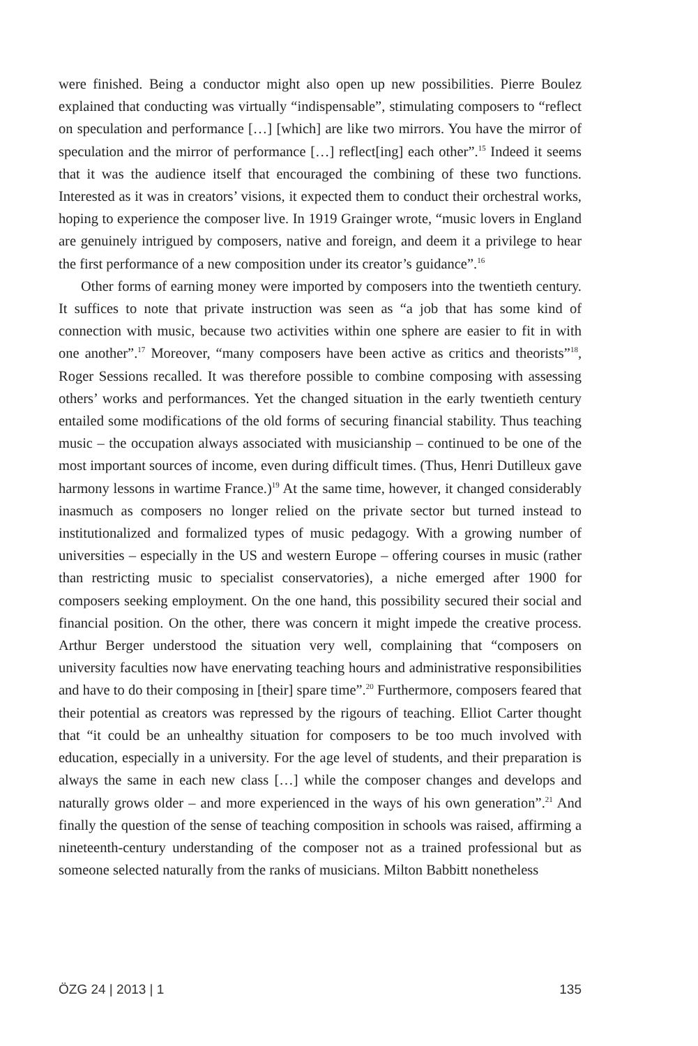were finished. Being a conductor might also open up new possibilities. Pierre Boulez explained that conducting was virtually “indispensable”, stimulating composers to “reflect on speculation and performance […] [which] are like two mirrors. You have the mirror of speculation and the mirror of performance […] reflect[ing] each other”.<sup>15</sup> Indeed it seems that it was the audience itself that encouraged the combining of these two functions. Interested as it was in creators’ visions, it expected them to conduct their orchestral works, hoping to experience the composer live. In 1919 Grainger wrote, “music lovers in England are genuinely intrigued by composers, native and foreign, and deem it a privilege to hear the first performance of a new composition under its creator’s guidance”.<sup>16</sup>
Other forms of earning money were imported by composers into the twentieth century. It suffices to note that private instruction was seen as “a job that has some kind of connection with music, because two activities within one sphere are easier to fit in with one another”.<sup>17</sup> Moreover, “many composers have been active as critics and theorists”<sup>18</sup>, Roger Sessions recalled. It was therefore possible to combine composing with assessing others’ works and performances. Yet the changed situation in the early twentieth century entailed some modifications of the old forms of securing financial stability. Thus teaching music – the occupation always associated with musicianship – continued to be one of the most important sources of income, even during difficult times. (Thus, Henri Dutilleux gave harmony lessons in wartime France.)<sup>19</sup> At the same time, however, it changed considerably inasmuch as composers no longer relied on the private sector but turned instead to institutionalized and formalized types of music pedagogy. With a growing number of universities – especially in the US and western Europe – offering courses in music (rather than restricting music to specialist conservatories), a niche emerged after 1900 for composers seeking employment. On the one hand, this possibility secured their social and financial position. On the other, there was concern it might impede the creative process. Arthur Berger understood the situation very well, complaining that “composers on university faculties now have enervating teaching hours and administrative responsibilities and have to do their composing in [their] spare time”.<sup>20</sup> Furthermore, composers feared that their potential as creators was repressed by the rigours of teaching. Elliot Carter thought that “it could be an unhealthy situation for composers to be too much involved with education, especially in a university. For the age level of students, and their preparation is always the same in each new class […] while the composer changes and develops and naturally grows older – and more experienced in the ways of his own generation”.<sup>21</sup> And finally the question of the sense of teaching composition in schools was raised, affirming a nineteenth-century understanding of the composer not as a trained professional but as someone selected naturally from the ranks of musicians. Milton Babbitt nonetheless
ÖZG 24 | 2013 | 1 135